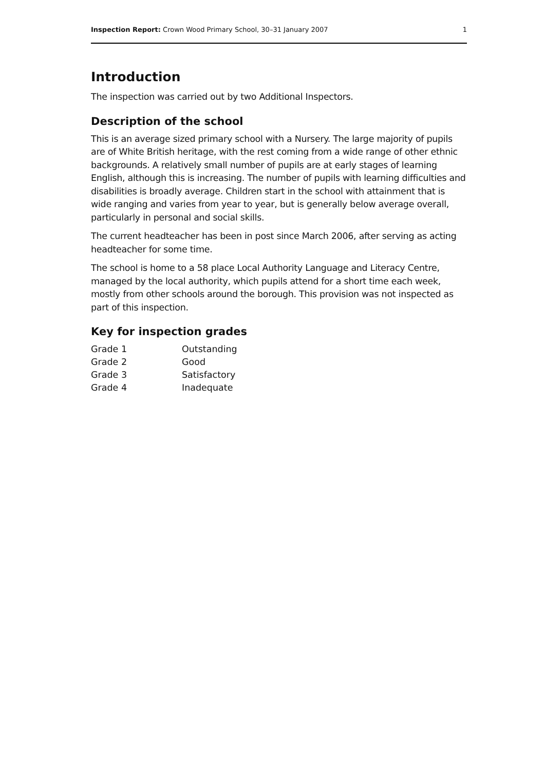Inspection Report: Crown Wood Primary School, 30–31 January 2007 1
Introduction
The inspection was carried out by two Additional Inspectors.
Description of the school
This is an average sized primary school with a Nursery. The large majority of pupils are of White British heritage, with the rest coming from a wide range of other ethnic backgrounds. A relatively small number of pupils are at early stages of learning English, although this is increasing. The number of pupils with learning difficulties and disabilities is broadly average. Children start in the school with attainment that is wide ranging and varies from year to year, but is generally below average overall, particularly in personal and social skills.
The current headteacher has been in post since March 2006, after serving as acting headteacher for some time.
The school is home to a 58 place Local Authority Language and Literacy Centre, managed by the local authority, which pupils attend for a short time each week, mostly from other schools around the borough. This provision was not inspected as part of this inspection.
Key for inspection grades
| Grade 1 | Outstanding |
| Grade 2 | Good |
| Grade 3 | Satisfactory |
| Grade 4 | Inadequate |